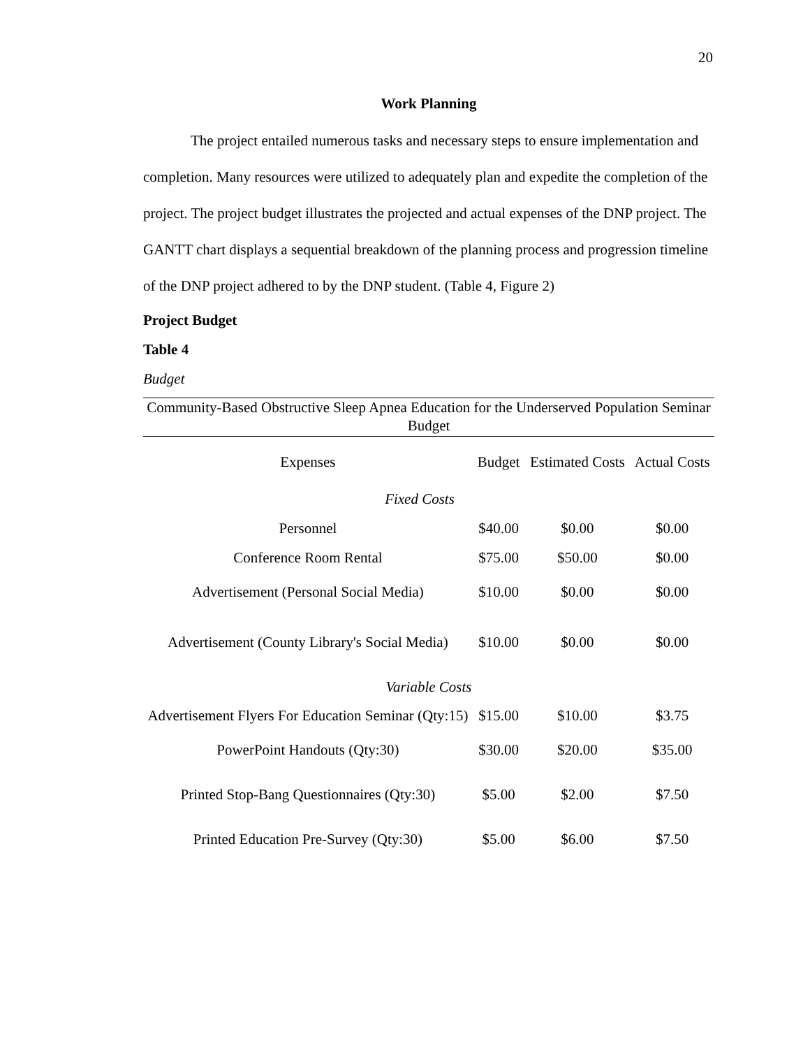20
Work Planning
The project entailed numerous tasks and necessary steps to ensure implementation and completion. Many resources were utilized to adequately plan and expedite the completion of the project. The project budget illustrates the projected and actual expenses of the DNP project. The GANTT chart displays a sequential breakdown of the planning process and progression timeline of the DNP project adhered to by the DNP student. (Table 4, Figure 2)
Project Budget
Table 4
Budget
| Community-Based Obstructive Sleep Apnea Education for the Underserved Population Seminar Budget | | | |
| Expenses | Budget | Estimated Costs | Actual Costs |
| Fixed Costs | | | |
| Personnel | $40.00 | $0.00 | $0.00 |
| Conference Room Rental | $75.00 | $50.00 | $0.00 |
| Advertisement (Personal Social Media) | $10.00 | $0.00 | $0.00 |
| Advertisement (County Library's Social Media) | $10.00 | $0.00 | $0.00 |
| Variable Costs | | | |
| Advertisement Flyers For Education Seminar (Qty:15) | $15.00 | $10.00 | $3.75 |
| PowerPoint Handouts (Qty:30) | $30.00 | $20.00 | $35.00 |
| Printed Stop-Bang Questionnaires (Qty:30) | $5.00 | $2.00 | $7.50 |
| Printed Education Pre-Survey (Qty:30) | $5.00 | $6.00 | $7.50 |